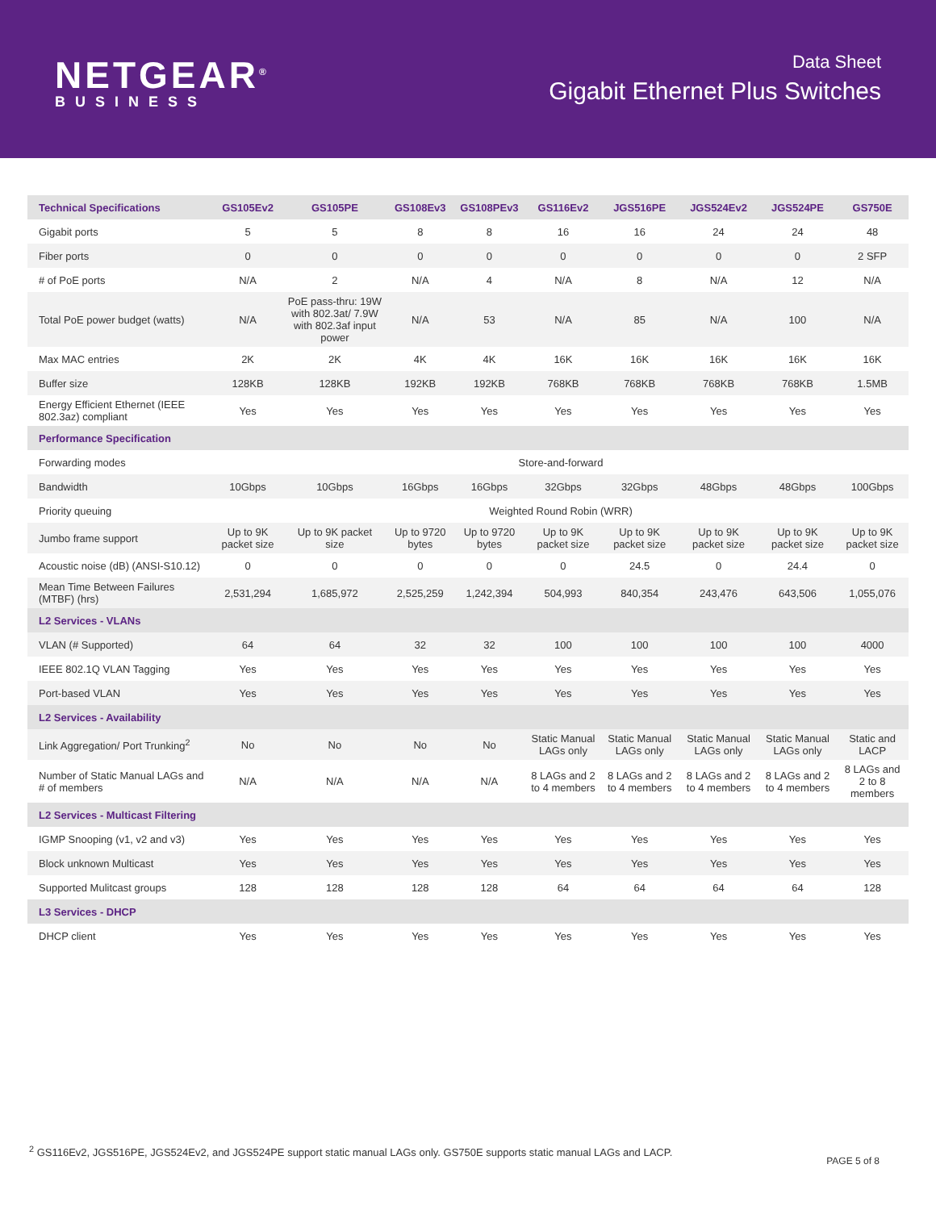NETGEAR<sup>®</sup>
BUSINESS
Data Sheet
Gigabit Ethernet Plus Switches
| Technical Specifications | GS105Ev2 | GS105PE | GS108Ev3 | GS108PEv3 | GS116Ev2 | JGS516PE | JGS524Ev2 | JGS524PE | GS750E |
| --- | --- | --- | --- | --- | --- | --- | --- | --- | --- |
| Gigabit ports | 5 | 5 | 8 | 8 | 16 | 16 | 24 | 24 | 48 |
| Fiber ports | 0 | 0 | 0 | 0 | 0 | 0 | 0 | 0 | 2 SFP |
| # of PoE ports | N/A | 2 | N/A | 4 | N/A | 8 | N/A | 12 | N/A |
| Total PoE power budget (watts) | N/A | PoE pass-thru: 19W with 802.3at/ 7.9W with 802.3af input power | N/A | 53 | N/A | 85 | N/A | 100 | N/A |
| Max MAC entries | 2K | 2K | 4K | 4K | 16K | 16K | 16K | 16K | 16K |
| Buffer size | 128KB | 128KB | 192KB | 192KB | 768KB | 768KB | 768KB | 768KB | 1.5MB |
| Energy Efficient Ethernet (IEEE 802.3az) compliant | Yes | Yes | Yes | Yes | Yes | Yes | Yes | Yes | Yes |
| Performance Specification | | | | | | | | | |
| Forwarding modes | Store-and-forward | | | | | | | | |
| Bandwidth | 10Gbps | 10Gbps | 16Gbps | 16Gbps | 32Gbps | 32Gbps | 48Gbps | 48Gbps | 100Gbps |
| Priority queuing | Weighted Round Robin (WRR) | | | | | | | | |
| Jumbo frame support | Up to 9K packet size | Up to 9K packet size | Up to 9720 bytes | Up to 9720 bytes | Up to 9K packet size | Up to 9K packet size | Up to 9K packet size | Up to 9K packet size | Up to 9K packet size |
| Acoustic noise (dB) (ANSI-S10.12) | 0 | 0 | 0 | 0 | 0 | 24.5 | 0 | 24.4 | 0 |
| Mean Time Between Failures (MTBF) (hrs) | 2,531,294 | 1,685,972 | 2,525,259 | 1,242,394 | 504,993 | 840,354 | 243,476 | 643,506 | 1,055,076 |
| L2 Services - VLANs | | | | | | | | | |
| VLAN (# Supported) | 64 | 64 | 32 | 32 | 100 | 100 | 100 | 100 | 4000 |
| IEEE 802.1Q VLAN Tagging | Yes | Yes | Yes | Yes | Yes | Yes | Yes | Yes | Yes |
| Port-based VLAN | Yes | Yes | Yes | Yes | Yes | Yes | Yes | Yes | Yes |
| L2 Services - Availability | | | | | | | | | |
| Link Aggregation/ Port Trunking<sup>2</sup> | No | No | No | No | Static Manual LAGs only | Static Manual LAGs only | Static Manual LAGs only | Static Manual LAGs only | Static and LACP |
| Number of Static Manual LAGs and # of members | N/A | N/A | N/A | N/A | 8 LAGs and 2 to 4 members | 8 LAGs and 2 to 4 members | 8 LAGs and 2 to 4 members | 8 LAGs and 2 to 4 members | 8 LAGs and 2 to 8 members |
| L2 Services - Multicast Filtering | | | | | | | | | |
| IGMP Snooping (v1, v2 and v3) | Yes | Yes | Yes | Yes | Yes | Yes | Yes | Yes | Yes |
| Block unknown Multicast | Yes | Yes | Yes | Yes | Yes | Yes | Yes | Yes | Yes |
| Supported Mulitcast groups | 128 | 128 | 128 | 128 | 64 | 64 | 64 | 64 | 128 |
| L3 Services - DHCP | | | | | | | | | |
| DHCP client | Yes | Yes | Yes | Yes | Yes | Yes | Yes | Yes | Yes |
<sup>2</sup> GS116Ev2, JGS516PE, JGS524Ev2, and JGS524PE support static manual LAGs only. GS750E supports static manual LAGs and LACP.
PAGE 5 of 8